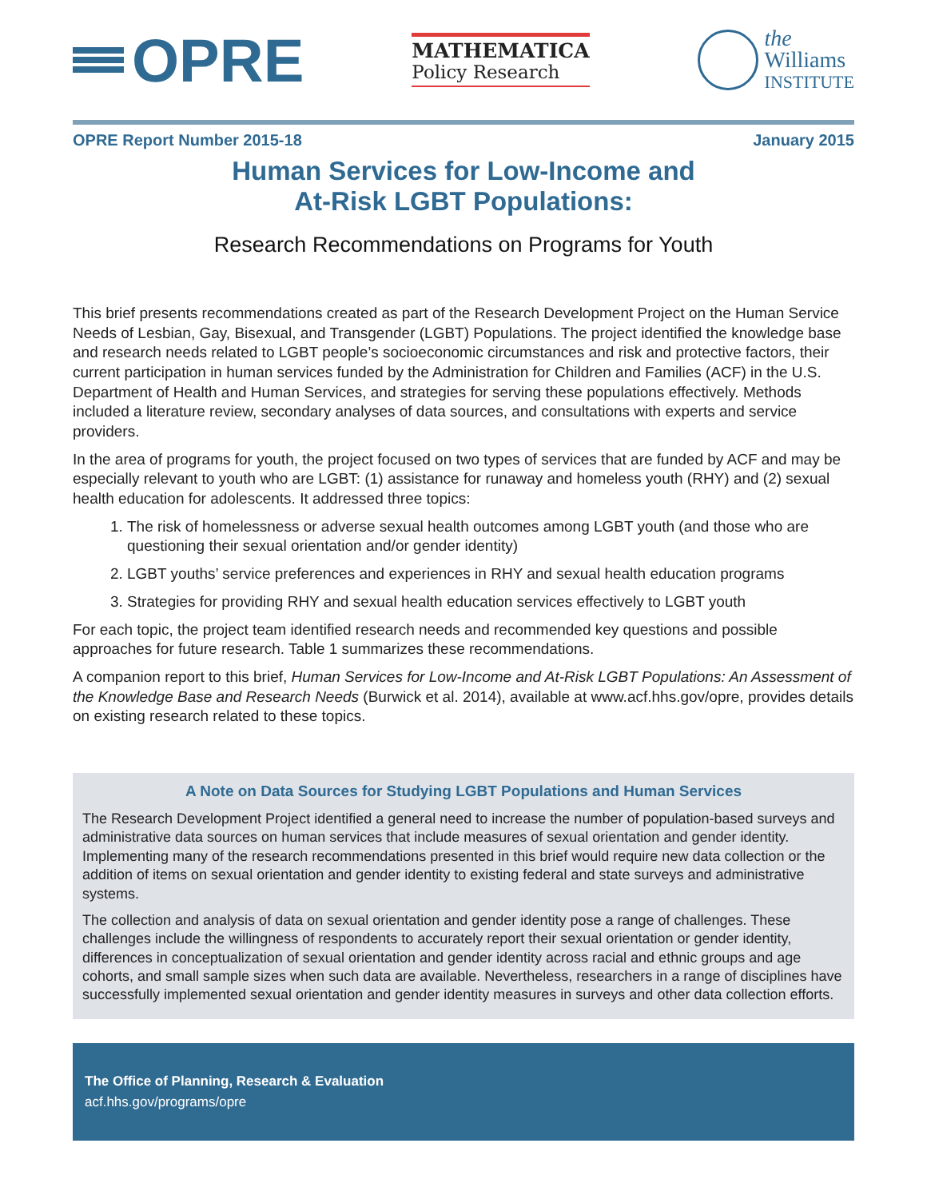OPRE
MATHEMATICA
Policy Research
the
Williams
INSTITUTE
OPRE Report Number 2015-18 January 2015
Human Services for Low-Income and
At-Risk LGBT Populations:
Research Recommendations on Programs for Youth
This brief presents recommendations created as part of the Research Development Project on the Human Service Needs of Lesbian, Gay, Bisexual, and Transgender (LGBT) Populations. The project identified the knowledge base and research needs related to LGBT people’s socioeconomic circumstances and risk and protective factors, their current participation in human services funded by the Administration for Children and Families (ACF) in the U.S. Department of Health and Human Services, and strategies for serving these populations effectively. Methods included a literature review, secondary analyses of data sources, and consultations with experts and service providers.
In the area of programs for youth, the project focused on two types of services that are funded by ACF and may be especially relevant to youth who are LGBT: (1) assistance for runaway and homeless youth (RHY) and (2) sexual health education for adolescents. It addressed three topics:
1. The risk of homelessness or adverse sexual health outcomes among LGBT youth (and those who are questioning their sexual orientation and/or gender identity)
2. LGBT youths’ service preferences and experiences in RHY and sexual health education programs
3. Strategies for providing RHY and sexual health education services effectively to LGBT youth
For each topic, the project team identified research needs and recommended key questions and possible approaches for future research. Table 1 summarizes these recommendations.
A companion report to this brief, Human Services for Low-Income and At-Risk LGBT Populations: An Assessment of the Knowledge Base and Research Needs (Burwick et al. 2014), available at www.acf.hhs.gov/opre, provides details on existing research related to these topics.
A Note on Data Sources for Studying LGBT Populations and Human Services
The Research Development Project identified a general need to increase the number of population-based surveys and administrative data sources on human services that include measures of sexual orientation and gender identity. Implementing many of the research recommendations presented in this brief would require new data collection or the addition of items on sexual orientation and gender identity to existing federal and state surveys and administrative systems.
The collection and analysis of data on sexual orientation and gender identity pose a range of challenges. These challenges include the willingness of respondents to accurately report their sexual orientation or gender identity, differences in conceptualization of sexual orientation and gender identity across racial and ethnic groups and age cohorts, and small sample sizes when such data are available. Nevertheless, researchers in a range of disciplines have successfully implemented sexual orientation and gender identity measures in surveys and other data collection efforts.
The Office of Planning, Research & Evaluation
acf.hhs.gov/programs/opre